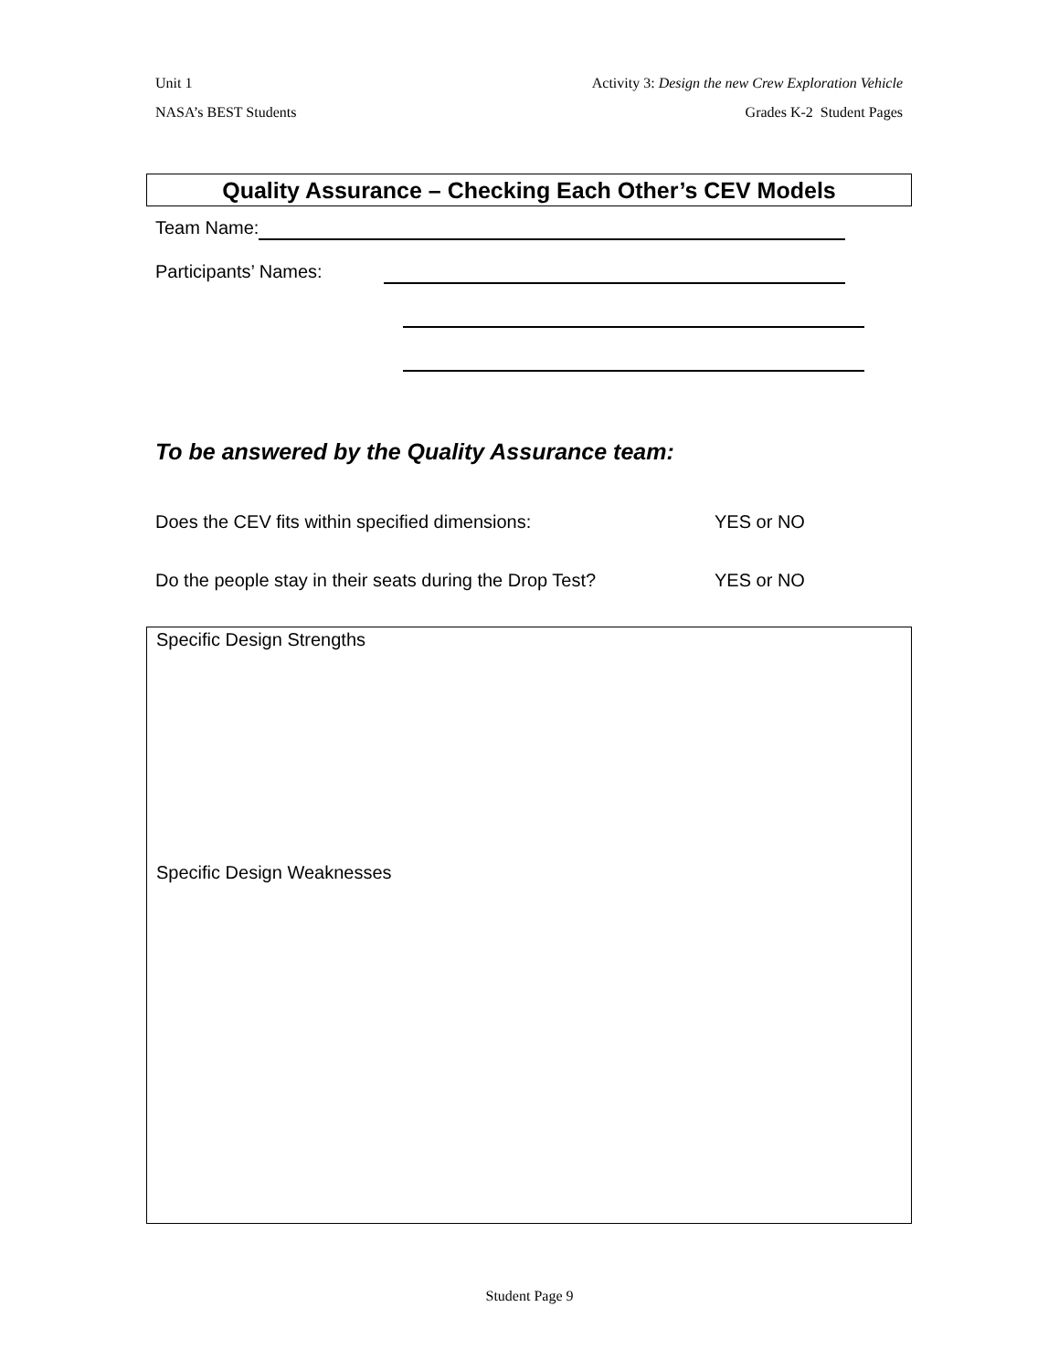Unit 1 Activity 3: Design the new Crew Exploration Vehicle
NASA’s BEST Students Grades K-2 Student Pages
Quality Assurance – Checking Each Other’s CEV Models
Team Name:
Participants’ Names:
To be answered by the Quality Assurance team:
Does the CEV fits within specified dimensions: YES or NO
Do the people stay in their seats during the Drop Test? YES or NO
Specific Design Strengths
Specific Design Weaknesses
Student Page 9